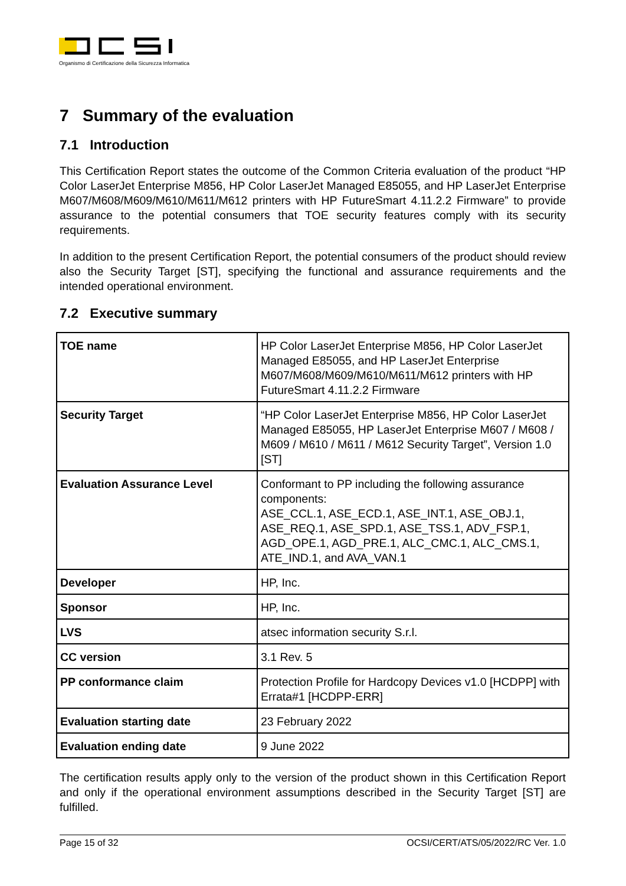Organismo di Certificazione della Sicurezza Informatica
7 Summary of the evaluation
7.1 Introduction
This Certification Report states the outcome of the Common Criteria evaluation of the product “HP Color LaserJet Enterprise M856, HP Color LaserJet Managed E85055, and HP LaserJet Enterprise M607/M608/M609/M610/M611/M612 printers with HP FutureSmart 4.11.2.2 Firmware” to provide assurance to the potential consumers that TOE security features comply with its security requirements.
In addition to the present Certification Report, the potential consumers of the product should review also the Security Target [ST], specifying the functional and assurance requirements and the intended operational environment.
7.2 Executive summary
| TOE name | HP Color LaserJet Enterprise M856, HP Color LaserJet Managed E85055, and HP LaserJet Enterprise M607/M608/M609/M610/M611/M612 printers with HP FutureSmart 4.11.2.2 Firmware |
| Security Target | “HP Color LaserJet Enterprise M856, HP Color LaserJet Managed E85055, HP LaserJet Enterprise M607 / M608 / M609 / M610 / M611 / M612 Security Target”, Version 1.0 [ST] |
| Evaluation Assurance Level | Conformant to PP including the following assurance components: ASE_CCL.1, ASE_ECD.1, ASE_INT.1, ASE_OBJ.1, ASE_REQ.1, ASE_SPD.1, ASE_TSS.1, ADV_FSP.1, AGD_OPE.1, AGD_PRE.1, ALC_CMC.1, ALC_CMS.1, ATE_IND.1, and AVA_VAN.1 |
| Developer | HP, Inc. |
| Sponsor | HP, Inc. |
| LVS | atsec information security S.r.l. |
| CC version | 3.1 Rev. 5 |
| PP conformance claim | Protection Profile for Hardcopy Devices v1.0 [HCDPP] with Errata#1 [HCDPP-ERR] |
| Evaluation starting date | 23 February 2022 |
| Evaluation ending date | 9 June 2022 |
The certification results apply only to the version of the product shown in this Certification Report and only if the operational environment assumptions described in the Security Target [ST] are fulfilled.
Page 15 of 32 OCSI/CERT/ATS/05/2022/RC Ver. 1.0